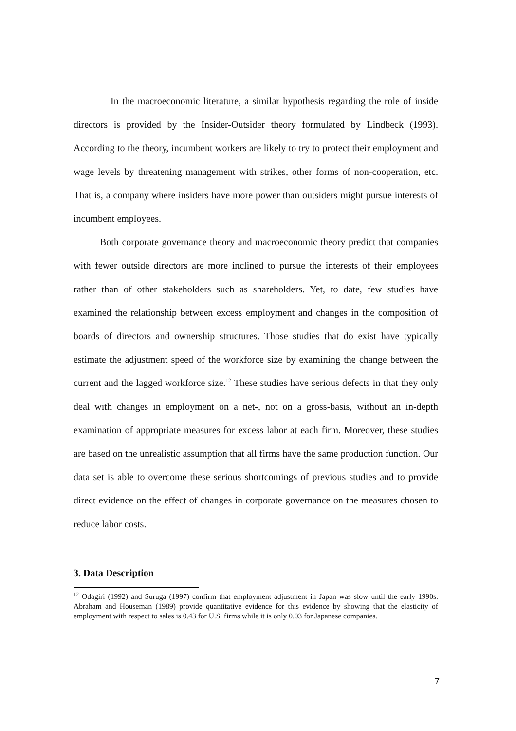In the macroeconomic literature, a similar hypothesis regarding the role of inside directors is provided by the Insider-Outsider theory formulated by Lindbeck (1993). According to the theory, incumbent workers are likely to try to protect their employment and wage levels by threatening management with strikes, other forms of non-cooperation, etc. That is, a company where insiders have more power than outsiders might pursue interests of incumbent employees.
Both corporate governance theory and macroeconomic theory predict that companies with fewer outside directors are more inclined to pursue the interests of their employees rather than of other stakeholders such as shareholders. Yet, to date, few studies have examined the relationship between excess employment and changes in the composition of boards of directors and ownership structures. Those studies that do exist have typically estimate the adjustment speed of the workforce size by examining the change between the current and the lagged workforce size.<sup>12</sup> These studies have serious defects in that they only deal with changes in employment on a net-, not on a gross-basis, without an in-depth examination of appropriate measures for excess labor at each firm. Moreover, these studies are based on the unrealistic assumption that all firms have the same production function. Our data set is able to overcome these serious shortcomings of previous studies and to provide direct evidence on the effect of changes in corporate governance on the measures chosen to reduce labor costs.
3. Data Description
<sup>12</sup> Odagiri (1992) and Suruga (1997) confirm that employment adjustment in Japan was slow until the early 1990s. Abraham and Houseman (1989) provide quantitative evidence for this evidence by showing that the elasticity of employment with respect to sales is 0.43 for U.S. firms while it is only 0.03 for Japanese companies.
7